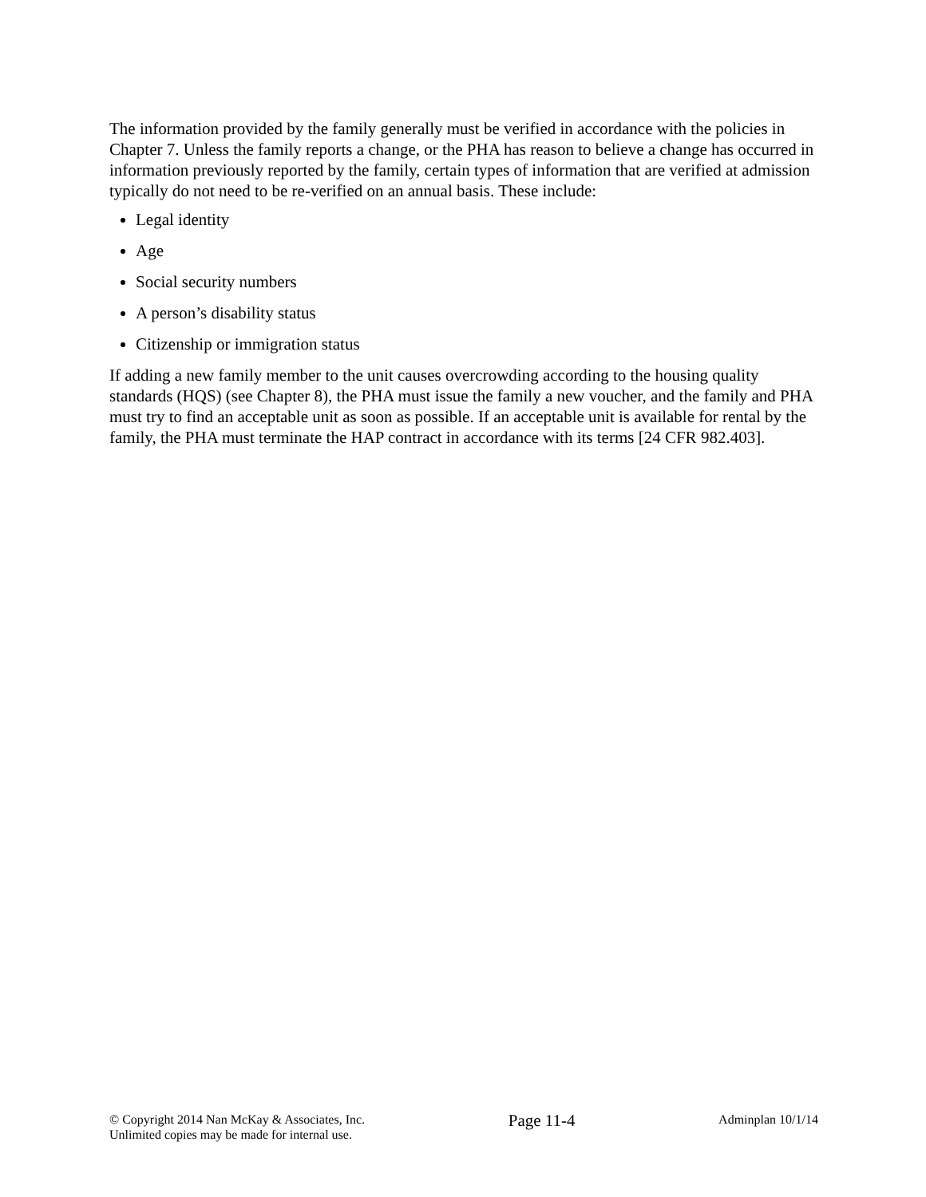The information provided by the family generally must be verified in accordance with the policies in Chapter 7. Unless the family reports a change, or the PHA has reason to believe a change has occurred in information previously reported by the family, certain types of information that are verified at admission typically do not need to be re-verified on an annual basis. These include:
Legal identity
Age
Social security numbers
A person’s disability status
Citizenship or immigration status
If adding a new family member to the unit causes overcrowding according to the housing quality standards (HQS) (see Chapter 8), the PHA must issue the family a new voucher, and the family and PHA must try to find an acceptable unit as soon as possible. If an acceptable unit is available for rental by the family, the PHA must terminate the HAP contract in accordance with its terms [24 CFR 982.403].
© Copyright 2014 Nan McKay & Associates, Inc.
Unlimited copies may be made for internal use.
Page 11-4
Adminplan 10/1/14